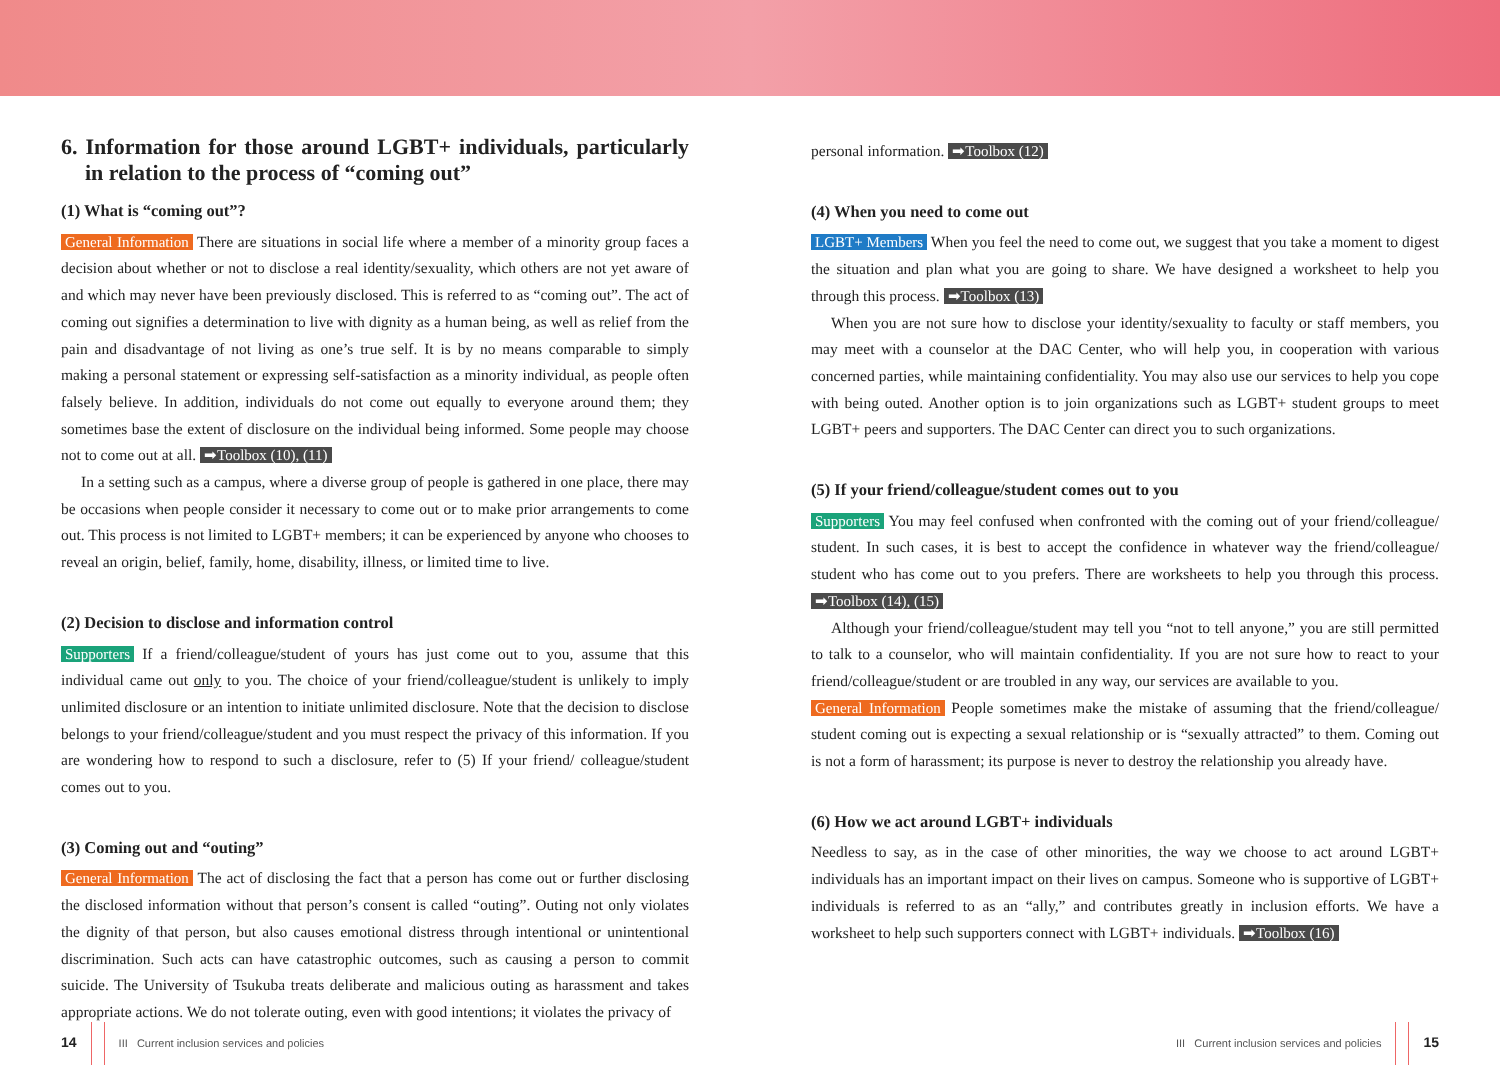6. Information for those around LGBT+ individuals, particularly in relation to the process of “coming out”
(1) What is “coming out”?
General Information There are situations in social life where a member of a minority group faces a decision about whether or not to disclose a real identity/sexuality, which others are not yet aware of and which may never have been previously disclosed. This is referred to as “coming out”. The act of coming out signifies a determination to live with dignity as a human being, as well as relief from the pain and disadvantage of not living as one’s true self. It is by no means comparable to simply making a personal statement or expressing self-satisfaction as a minority individual, as people often falsely believe. In addition, individuals do not come out equally to everyone around them; they sometimes base the extent of disclosure on the individual being informed. Some people may choose not to come out at all. ➡Toolbox (10), (11)
In a setting such as a campus, where a diverse group of people is gathered in one place, there may be occasions when people consider it necessary to come out or to make prior arrangements to come out. This process is not limited to LGBT+ members; it can be experienced by anyone who chooses to reveal an origin, belief, family, home, disability, illness, or limited time to live.
(2) Decision to disclose and information control
Supporters If a friend/colleague/student of yours has just come out to you, assume that this individual came out only to you. The choice of your friend/colleague/student is unlikely to imply unlimited disclosure or an intention to initiate unlimited disclosure. Note that the decision to disclose belongs to your friend/colleague/student and you must respect the privacy of this information. If you are wondering how to respond to such a disclosure, refer to (5) If your friend/ colleague/student comes out to you.
(3) Coming out and “outing”
General Information The act of disclosing the fact that a person has come out or further disclosing the disclosed information without that person’s consent is called “outing”. Outing not only violates the dignity of that person, but also causes emotional distress through intentional or unintentional discrimination. Such acts can have catastrophic outcomes, such as causing a person to commit suicide. The University of Tsukuba treats deliberate and malicious outing as harassment and takes appropriate actions. We do not tolerate outing, even with good intentions; it violates the privacy of
personal information. ➡Toolbox (12)
(4) When you need to come out
LGBT+ Members When you feel the need to come out, we suggest that you take a moment to digest the situation and plan what you are going to share. We have designed a worksheet to help you through this process. ➡Toolbox (13)
When you are not sure how to disclose your identity/sexuality to faculty or staff members, you may meet with a counselor at the DAC Center, who will help you, in cooperation with various concerned parties, while maintaining confidentiality. You may also use our services to help you cope with being outed. Another option is to join organizations such as LGBT+ student groups to meet LGBT+ peers and supporters. The DAC Center can direct you to such organizations.
(5) If your friend/colleague/student comes out to you
Supporters You may feel confused when confronted with the coming out of your friend/colleague/ student. In such cases, it is best to accept the confidence in whatever way the friend/colleague/ student who has come out to you prefers. There are worksheets to help you through this process. ➡Toolbox (14), (15)
Although your friend/colleague/student may tell you “not to tell anyone,” you are still permitted to talk to a counselor, who will maintain confidentiality. If you are not sure how to react to your friend/colleague/student or are troubled in any way, our services are available to you.
General Information People sometimes make the mistake of assuming that the friend/colleague/ student coming out is expecting a sexual relationship or is “sexually attracted” to them. Coming out is not a form of harassment; its purpose is never to destroy the relationship you already have.
(6) How we act around LGBT+ individuals
Needless to say, as in the case of other minorities, the way we choose to act around LGBT+ individuals has an important impact on their lives on campus. Someone who is supportive of LGBT+ individuals is referred to as an “ally,” and contributes greatly in inclusion efforts. We have a worksheet to help such supporters connect with LGBT+ individuals. ➡Toolbox (16)
14 III Current inclusion services and policies
III Current inclusion services and policies 15